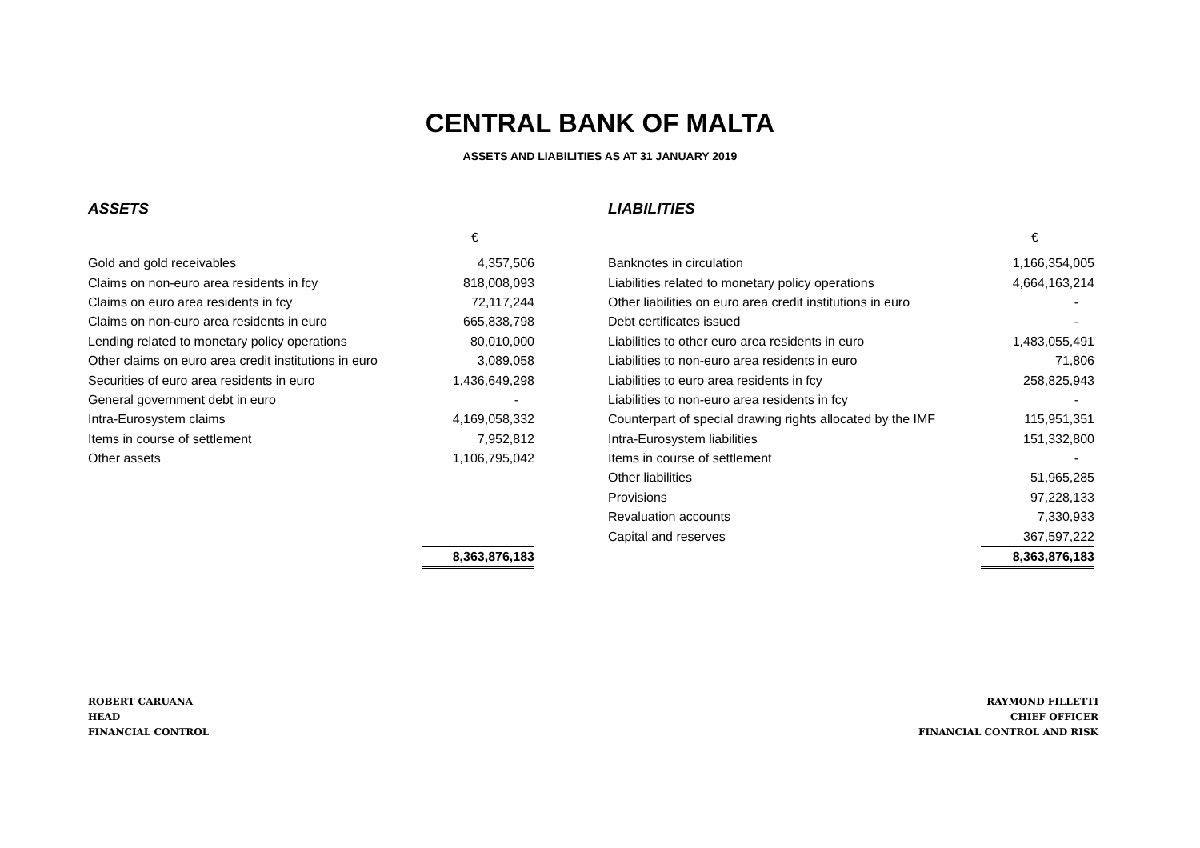CENTRAL BANK OF MALTA
ASSETS AND LIABILITIES AS AT 31 JANUARY 2019
| ASSETS | | | LIABILITIES | |
| | € | | | € |
| Gold and gold receivables | 4,357,506 | | Banknotes in circulation | 1,166,354,005 |
| Claims on non-euro area residents in fcy | 818,008,093 | | Liabilities related to monetary policy operations | 4,664,163,214 |
| Claims on euro area residents in fcy | 72,117,244 | | Other liabilities on euro area credit institutions in euro | - |
| Claims on non-euro area residents in euro | 665,838,798 | | Debt certificates issued | - |
| Lending related to monetary policy operations | 80,010,000 | | Liabilities to other euro area residents in euro | 1,483,055,491 |
| Other claims on euro area credit institutions in euro | 3,089,058 | | Liabilities to non-euro area residents in euro | 71,806 |
| Securities of euro area residents in euro | 1,436,649,298 | | Liabilities to euro area residents in fcy | 258,825,943 |
| General government debt in euro | - | | Liabilities to non-euro area residents in fcy | - |
| Intra-Eurosystem claims | 4,169,058,332 | | Counterpart of special drawing rights allocated by the IMF | 115,951,351 |
| Items in course of settlement | 7,952,812 | | Intra-Eurosystem liabilities | 151,332,800 |
| Other assets | 1,106,795,042 | | Items in course of settlement | - |
| | | | Other liabilities | 51,965,285 |
| | | | Provisions | 97,228,133 |
| | | | Revaluation accounts | 7,330,933 |
| | | | Capital and reserves | 367,597,222 |
| | 8,363,876,183 | | | 8,363,876,183 |
ROBERT CARUANA
HEAD
FINANCIAL CONTROL
RAYMOND FILLETTI
CHIEF OFFICER
FINANCIAL CONTROL AND RISK